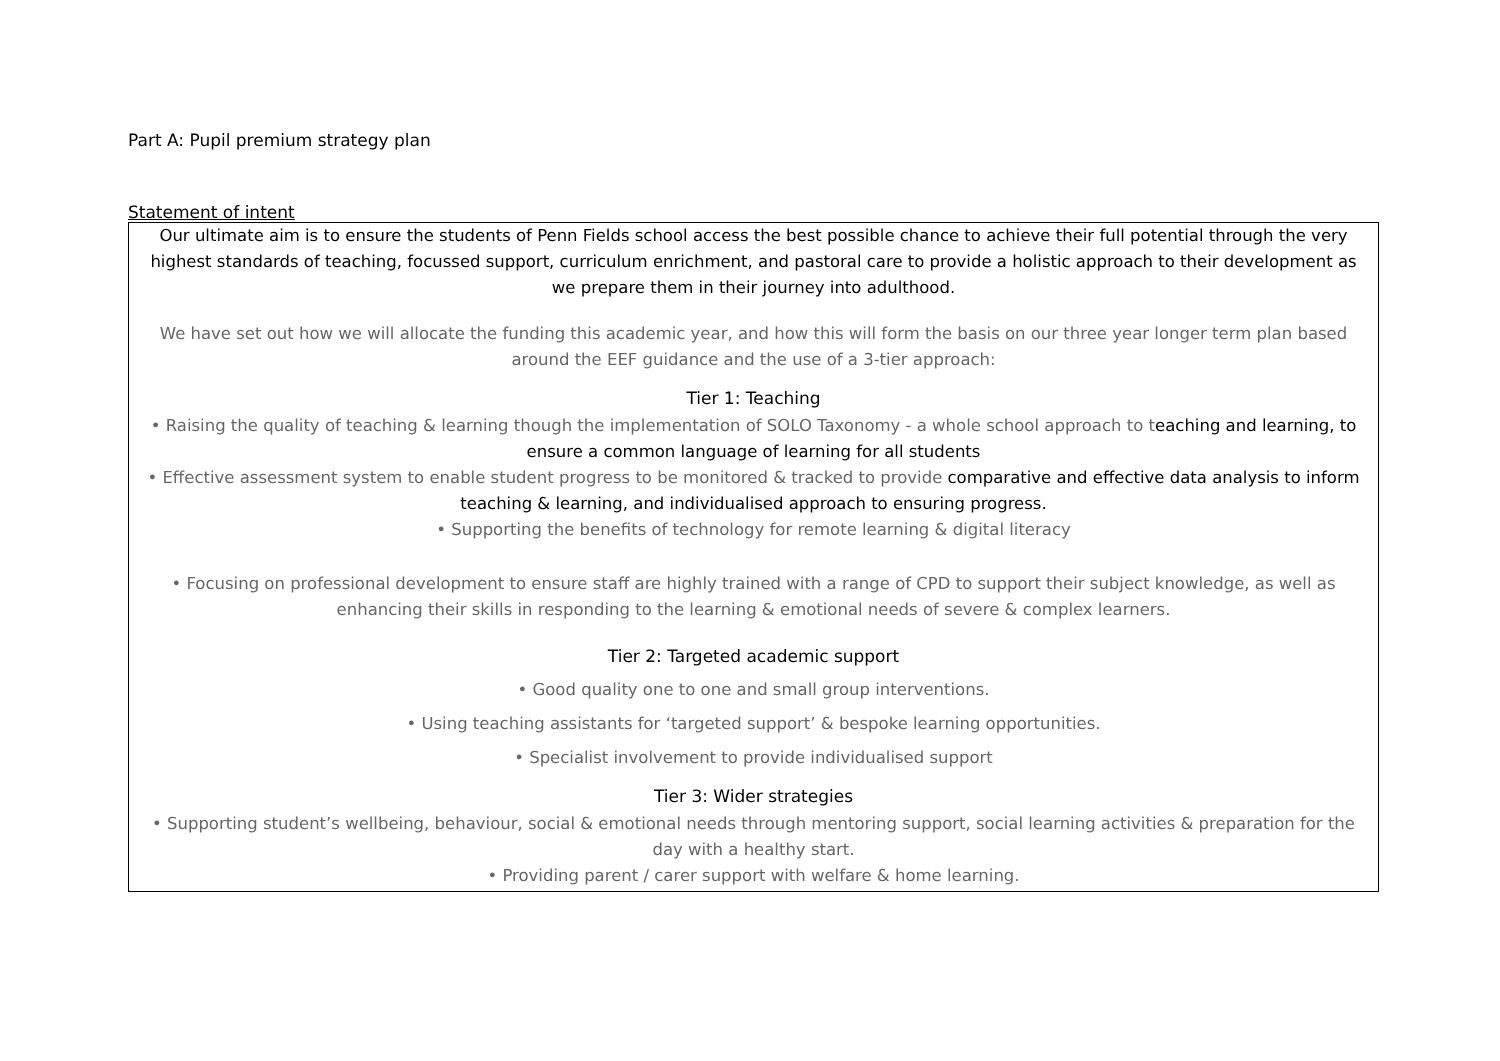Part A: Pupil premium strategy plan
Statement of intent
| Our ultimate aim is to ensure the students of Penn Fields school access the best possible chance to achieve their full potential through the very highest standards of teaching, focussed support, curriculum enrichment, and pastoral care to provide a holistic approach to their development as we prepare them in their journey into adulthood. We have set out how we will allocate the funding this academic year, and how this will form the basis on our three year longer term plan based around the EEF guidance and the use of a 3-tier approach: Tier 1: Teaching • Raising the quality of teaching & learning though the implementation of SOLO Taxonomy - a whole school approach to t eaching and learning, to ensure a common language of learning for all students • Effective assessment system to enable student progress to be monitored & tracked to provide comparative and effective data analysis to inform teaching & learning, and individualised approach to ensuring progress. • Supporting the benefits of technology for remote learning & digital literacy • Focusing on professional development to ensure staff are highly trained with a range of CPD to support their subject knowledge, as well as enhancing their skills in responding to the learning & emotional needs of severe & complex learners. Tier 2: Targeted academic support • Good quality one to one and small group interventions. • Using teaching assistants for ‘targeted support’ & bespoke learning opportunities. • Specialist involvement to provide individualised support Tier 3: Wider strategies • Supporting student’s wellbeing, behaviour, social & emotional needs through mentoring support, social learning activities & preparation for the day with a healthy start. • Providing parent / carer support with welfare & home learning. |